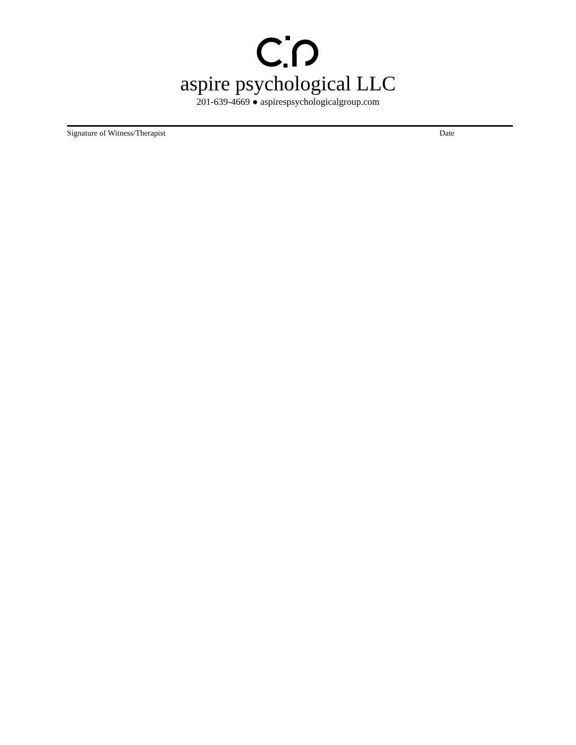aspire psychological LLC
201-639-4669 ● aspirespsychologicalgroup.com
Signature of Witness/Therapist Date